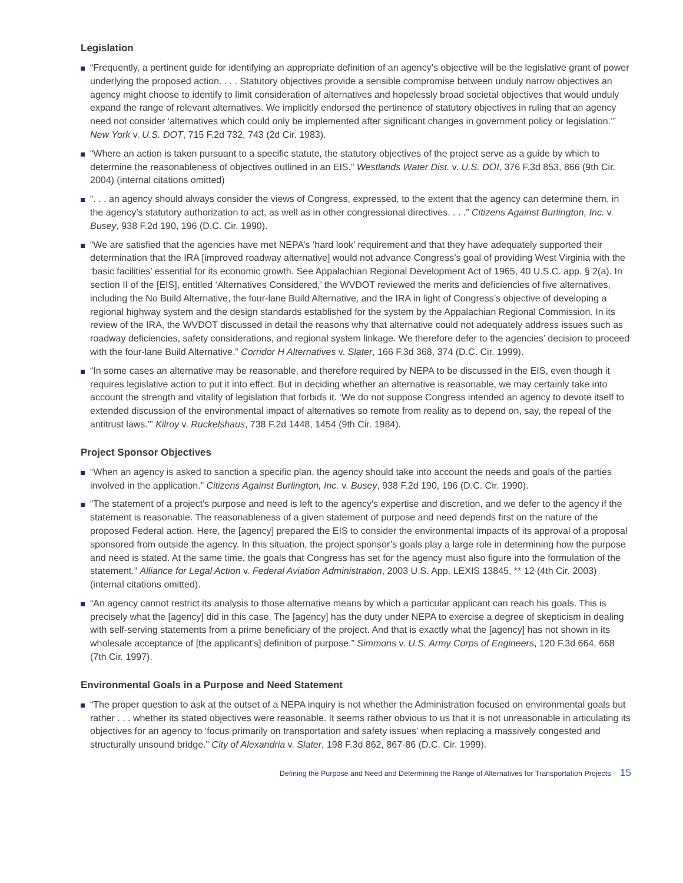Legislation
“Frequently, a pertinent guide for identifying an appropriate definition of an agency’s objective will be the legislative grant of power underlying the proposed action. . . . Statutory objectives provide a sensible compromise between unduly narrow objectives an agency might choose to identify to limit consideration of alternatives and hopelessly broad societal objectives that would unduly expand the range of relevant alternatives. We implicitly endorsed the pertinence of statutory objectives in ruling that an agency need not consider ‘alternatives which could only be implemented after significant changes in government policy or legislation.’” New York v. U.S. DOT, 715 F.2d 732, 743 (2d Cir. 1983).
“Where an action is taken pursuant to a specific statute, the statutory objectives of the project serve as a guide by which to determine the reasonableness of objectives outlined in an EIS.” Westlands Water Dist. v. U.S. DOI, 376 F.3d 853, 866 (9th Cir. 2004) (internal citations omitted)
“. . . an agency should always consider the views of Congress, expressed, to the extent that the agency can determine them, in the agency’s statutory authorization to act, as well as in other congressional directives. . . .” Citizens Against Burlington, Inc. v. Busey, 938 F.2d 190, 196 (D.C. Cir. 1990).
“We are satisfied that the agencies have met NEPA’s ‘hard look’ requirement and that they have adequately supported their determination that the IRA [improved roadway alternative] would not advance Congress’s goal of providing West Virginia with the ‘basic facilities’ essential for its economic growth. See Appalachian Regional Development Act of 1965, 40 U.S.C. app. § 2(a). In section II of the [EIS], entitled ‘Alternatives Considered,’ the WVDOT reviewed the merits and deficiencies of five alternatives, including the No Build Alternative, the four-lane Build Alternative, and the IRA in light of Congress’s objective of developing a regional highway system and the design standards established for the system by the Appalachian Regional Commission. In its review of the IRA, the WVDOT discussed in detail the reasons why that alternative could not adequately address issues such as roadway deficiencies, safety considerations, and regional system linkage. We therefore defer to the agencies’ decision to proceed with the four-lane Build Alternative.” Corridor H Alternatives v. Slater, 166 F.3d 368, 374 (D.C. Cir. 1999).
“In some cases an alternative may be reasonable, and therefore required by NEPA to be discussed in the EIS, even though it requires legislative action to put it into effect. But in deciding whether an alternative is reasonable, we may certainly take into account the strength and vitality of legislation that forbids it. ‘We do not suppose Congress intended an agency to devote itself to extended discussion of the environmental impact of alternatives so remote from reality as to depend on, say, the repeal of the antitrust laws.’” Kilroy v. Ruckelshaus, 738 F.2d 1448, 1454 (9th Cir. 1984).
Project Sponsor Objectives
“When an agency is asked to sanction a specific plan, the agency should take into account the needs and goals of the parties involved in the application.” Citizens Against Burlington, Inc. v. Busey, 938 F.2d 190, 196 (D.C. Cir. 1990).
“The statement of a project's purpose and need is left to the agency's expertise and discretion, and we defer to the agency if the statement is reasonable. The reasonableness of a given statement of purpose and need depends first on the nature of the proposed Federal action. Here, the [agency] prepared the EIS to consider the environmental impacts of its approval of a proposal sponsored from outside the agency. In this situation, the project sponsor’s goals play a large role in determining how the purpose and need is stated. At the same time, the goals that Congress has set for the agency must also figure into the formulation of the statement.” Alliance for Legal Action v. Federal Aviation Administration, 2003 U.S. App. LEXIS 13845, ** 12 (4th Cir. 2003) (internal citations omitted).
“An agency cannot restrict its analysis to those alternative means by which a particular applicant can reach his goals. This is precisely what the [agency] did in this case. The [agency] has the duty under NEPA to exercise a degree of skepticism in dealing with self-serving statements from a prime beneficiary of the project. And that is exactly what the [agency] has not shown in its wholesale acceptance of [the applicant’s] definition of purpose.” Simmons v. U.S. Army Corps of Engineers, 120 F.3d 664, 668 (7th Cir. 1997).
Environmental Goals in a Purpose and Need Statement
“The proper question to ask at the outset of a NEPA inquiry is not whether the Administration focused on environmental goals but rather . . . whether its stated objectives were reasonable. It seems rather obvious to us that it is not unreasonable in articulating its objectives for an agency to ‘focus primarily on transportation and safety issues’ when replacing a massively congested and structurally unsound bridge.” City of Alexandria v. Slater, 198 F.3d 862, 867-86 (D.C. Cir. 1999).
Defining the Purpose and Need and Determining the Range of Alternatives for Transportation Projects 15